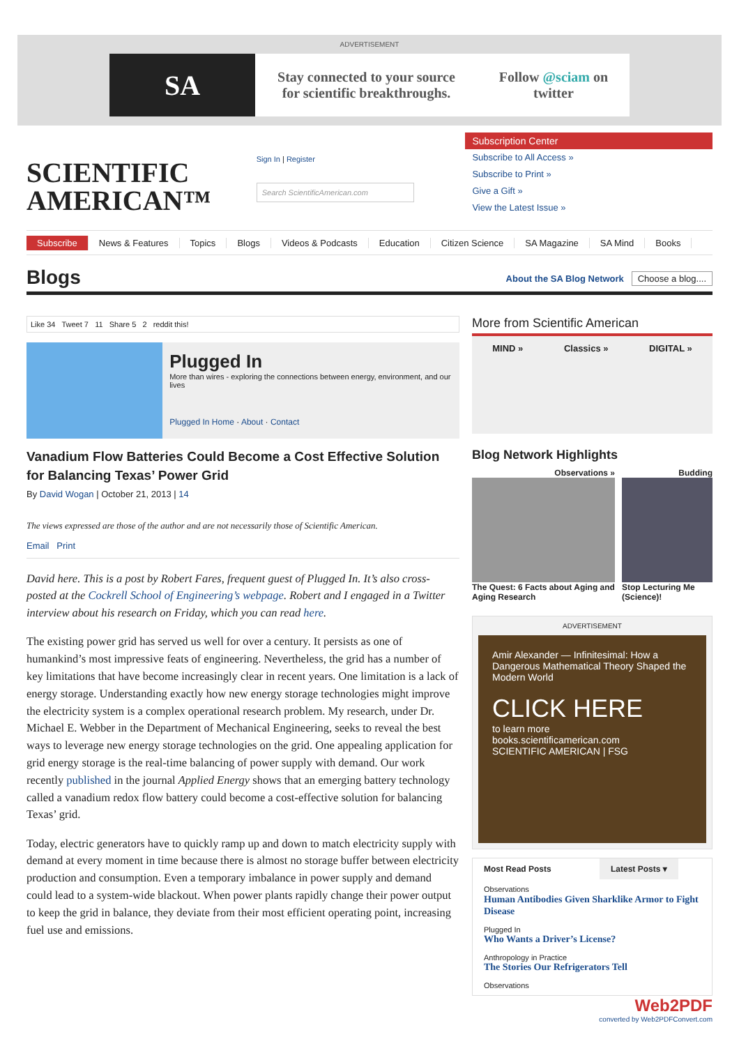ADVERTISEMENT
SA
Stay connected to your source for scientific breakthroughs.
Follow @sciam on twitter
SCIENTIFIC
AMERICAN™
Sign In | Register
Search ScientificAmerican.com
Subscription Center
Subscribe to All Access »
Subscribe to Print »
Give a Gift »
View the Latest Issue »
Subscribe News & Features Topics Blogs Videos & Podcasts Education Citizen Science SA Magazine SA Mind Books
Blogs About the SA Blog Network Choose a blog....
Like 34 Tweet 7 11 Share 5 2 reddit this!
Plugged In
More than wires - exploring the connections between energy, environment, and our lives
Plugged In Home · About · Contact
Vanadium Flow Batteries Could Become a Cost Effective Solution for Balancing Texas’ Power Grid
By David Wogan | October 21, 2013 | 14
The views expressed are those of the author and are not necessarily those of Scientific American.
Email Print
David here. This is a post by Robert Fares, frequent guest of Plugged In. It’s also cross-posted at the Cockrell School of Engineering’s webpage. Robert and I engaged in a Twitter interview about his research on Friday, which you can read here.
The existing power grid has served us well for over a century. It persists as one of humankind’s most impressive feats of engineering. Nevertheless, the grid has a number of key limitations that have become increasingly clear in recent years. One limitation is a lack of energy storage. Understanding exactly how new energy storage technologies might improve the electricity system is a complex operational research problem. My research, under Dr. Michael E. Webber in the Department of Mechanical Engineering, seeks to reveal the best ways to leverage new energy storage technologies on the grid. One appealing application for grid energy storage is the real-time balancing of power supply with demand. Our work recently published in the journal Applied Energy shows that an emerging battery technology called a vanadium redox flow battery could become a cost-effective solution for balancing Texas’ grid.
Today, electric generators have to quickly ramp up and down to match electricity supply with demand at every moment in time because there is almost no storage buffer between electricity production and consumption. Even a temporary imbalance in power supply and demand could lead to a system-wide blackout. When power plants rapidly change their power output to keep the grid in balance, they deviate from their most efficient operating point, increasing fuel use and emissions.
More from Scientific American
MIND » Classics » DIGITAL »
Blog Network Highlights
Observations »
The Quest: 6 Facts about Aging and Aging Research
Budding
Stop Lecturing Me (Science)!
ADVERTISEMENT
Amir Alexander — Infinitesimal: How a Dangerous Mathematical Theory Shaped the Modern World
CLICK HERE
to learn more
books.scientificamerican.com
SCIENTIFIC AMERICAN | FSG
Most Read Posts Latest Posts ▾
Observations
Human Antibodies Given Sharklike Armor to Fight Disease
Plugged In
Who Wants a Driver’s License?
Anthropology in Practice
The Stories Our Refrigerators Tell
Observations
Web2PDF
converted by Web2PDFConvert.com